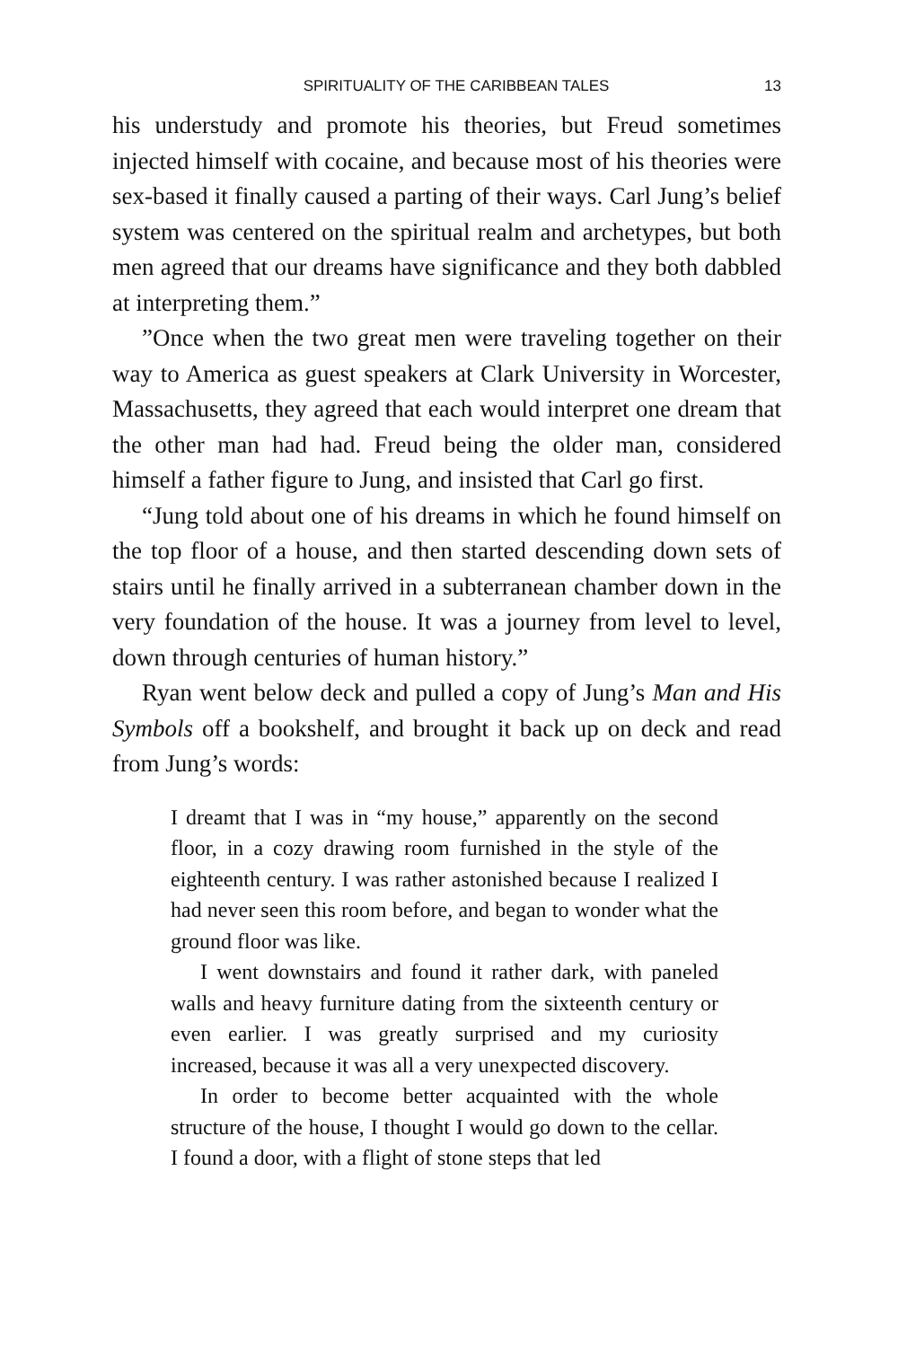SPIRITUALITY OF THE CARIBBEAN TALES 13
his understudy and promote his theories, but Freud sometimes injected himself with cocaine, and because most of his theories were sex-based it finally caused a parting of their ways. Carl Jung’s belief system was centered on the spiritual realm and archetypes, but both men agreed that our dreams have significance and they both dabbled at interpreting them.”
”Once when the two great men were traveling together on their way to America as guest speakers at Clark University in Worcester, Massachusetts, they agreed that each would interpret one dream that the other man had had. Freud being the older man, considered himself a father figure to Jung, and insisted that Carl go first.
“Jung told about one of his dreams in which he found himself on the top floor of a house, and then started descending down sets of stairs until he finally arrived in a subterranean chamber down in the very foundation of the house. It was a journey from level to level, down through centuries of human history.”
Ryan went below deck and pulled a copy of Jung’s Man and His Symbols off a bookshelf, and brought it back up on deck and read from Jung’s words:
I dreamt that I was in “my house,” apparently on the second floor, in a cozy drawing room furnished in the style of the eighteenth century. I was rather astonished because I realized I had never seen this room before, and began to wonder what the ground floor was like.
I went downstairs and found it rather dark, with paneled walls and heavy furniture dating from the sixteenth century or even earlier. I was greatly surprised and my curiosity increased, because it was all a very unexpected discovery.
In order to become better acquainted with the whole structure of the house, I thought I would go down to the cellar. I found a door, with a flight of stone steps that led